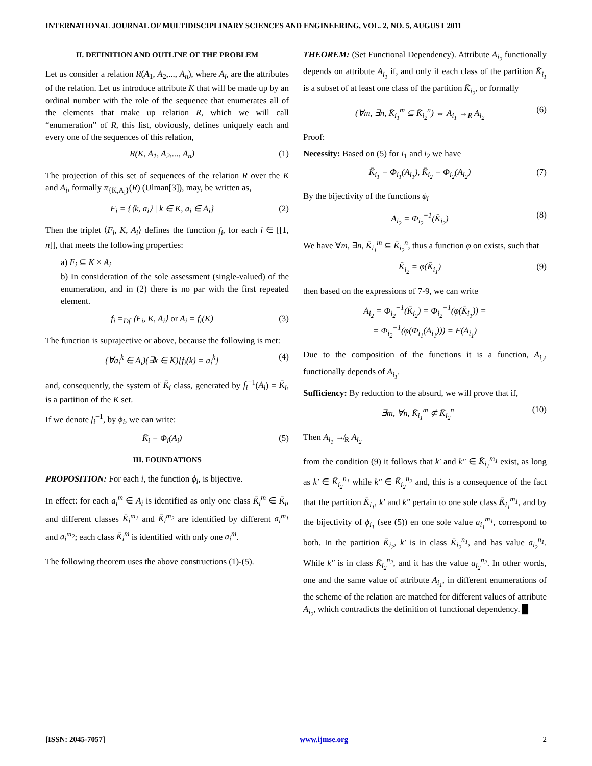INTERNATIONAL JOURNAL OF MULTIDISCIPLINARY SCIENCES AND ENGINEERING, VOL. 2, NO. 5, AUGUST 2011
II. DEFINITION AND OUTLINE OF THE PROBLEM
Let us consider a relation R(A<sub>1</sub>, A<sub>2</sub>,..., A<sub>n</sub>), where A<sub>i</sub>, are the attributes of the relation. Let us introduce attribute K that will be made up by an ordinal number with the role of the sequence that enumerates all of the elements that make up relation R, which we will call “enumeration” of R, this list, obviously, defines uniquely each and every one of the sequences of this relation,
R(K, A<sub>1</sub>, A<sub>2</sub>,..., A<sub>n</sub>) (1)
The projection of this set of sequences of the relation R over the K and A<sub>i</sub>, formally π<sub>{K,A<sub>i</sub>}</sub>(R) (Ulman[3]), may, be written as,
F<sub>i</sub> = {⟨k, a<sub>i</sub>⟩ | k ∈ K, a<sub>i</sub> ∈ A<sub>i</sub>} (2)
Then the triplet ⟨F<sub>i</sub>, K, A<sub>i</sub>⟩ defines the function f<sub>i</sub>, for each i ∈ [[1, n]], that meets the following properties:
a) F<sub>i</sub> ⊆ K × A<sub>i</sub>
b) In consideration of the sole assessment (single-valued) of the enumeration, and in (2) there is no par with the first repeated element.
f<sub>i</sub> =<sub>Df</sub> ⟨F<sub>i</sub>, K, A<sub>i</sub>⟩ or A<sub>i</sub> = f<sub>i</sub>(K) (3)
The function is suprajective or above, because the following is met:
(∀a<sub>i</sub><sup>k</sup> ∈ A<sub>i</sub>)(∃k ∈ K)[f<sub>i</sub>(k) = a<sub>i</sub><sup>k</sup>] (4)
and, consequently, the system of K̄<sub>i</sub> class, generated by f<sub>i</sub><sup>−1</sup>(A<sub>i</sub>) = K̄<sub>i</sub>, is a partition of the K set.
If we denote f<sub>i</sub><sup>−1</sup>, by ϕ<sub>i</sub>, we can write:
K̄<sub>i</sub> = Φ<sub>i</sub>(A<sub>i</sub>) (5)
III. FOUNDATIONS
PROPOSITION: For each i, the function ϕ<sub>i</sub>, is bijective.
In effect: for each a<sub>i</sub><sup>m</sup> ∈ A<sub>i</sub> is identified as only one class K̄<sub>i</sub><sup>m</sup> ∈ K̄<sub>i</sub>, and different classes K̄<sub>i</sub><sup>m<sub>1</sub></sup> and K̄<sub>i</sub><sup>m<sub>2</sub></sup> are identified by different a<sub>i</sub><sup>m<sub>1</sub></sup> and a<sub>i</sub><sup>m<sub>2</sub></sup>; each class K̄<sub>i</sub><sup>m</sup> is identified with only one a<sub>i</sub><sup>m</sup>.
The following theorem uses the above constructions (1)-(5).
THEOREM: (Set Functional Dependency). Attribute A<sub>i<sub>2</sub></sub> functionally depends on attribute A<sub>i<sub>1</sub></sub> if, and only if each class of the partition K̄<sub>i<sub>1</sub></sub> is a subset of at least one class of the partition K̄<sub>i<sub>2</sub></sub>, or formally
(∀m, ∃n, K̄<sub>i<sub>1</sub></sub><sup>m</sup> ⊆ K̄<sub>i<sub>2</sub></sub><sup>n</sup>) ⇔ A<sub>i<sub>1</sub></sub> →<sub>R</sub> A<sub>i<sub>2</sub></sub> (6)
Proof:
Necessity: Based on (5) for i<sub>1</sub> and i<sub>2</sub> we have
K̄<sub>i<sub>1</sub></sub> = Φ<sub>i<sub>1</sub></sub>(A<sub>i<sub>1</sub></sub>), K̄<sub>i<sub>2</sub></sub> = Φ<sub>i<sub>2</sub></sub>(A<sub>i<sub>2</sub></sub>) (7)
By the bijectivity of the functions ϕ<sub>i</sub>
A<sub>i<sub>2</sub></sub> = Φ<sub>i<sub>2</sub></sub><sup>−1</sup>(K̄<sub>i<sub>2</sub></sub>) (8)
We have ∀m, ∃n, K̄<sub>i<sub>1</sub></sub><sup>m</sup> ⊆ K̄<sub>i<sub>2</sub></sub><sup>n</sup>, thus a function φ on exists, such that
K̄<sub>i<sub>2</sub></sub> = φ(K̄<sub>i<sub>1</sub></sub>) (9)
then based on the expressions of 7-9, we can write
A<sub>i<sub>2</sub></sub> = Φ<sub>i<sub>2</sub></sub><sup>−1</sup>(K̄<sub>i<sub>2</sub></sub>) = Φ<sub>i<sub>2</sub></sub><sup>−1</sup>(φ(K̄<sub>i<sub>1</sub></sub>)) =
= Φ<sub>i<sub>2</sub></sub><sup>−1</sup>(φ(Φ<sub>i<sub>1</sub></sub>(A<sub>i<sub>1</sub></sub>))) = F(A<sub>i<sub>1</sub></sub>)
Due to the composition of the functions it is a function, A<sub>i<sub>2</sub></sub>, functionally depends of A<sub>i<sub>1</sub></sub>.
Sufficiency: By reduction to the absurd, we will prove that if,
∃m, ∀n, K̄<sub>i<sub>1</sub></sub><sup>m</sup> ⊄ K̄<sub>i<sub>2</sub></sub><sup>n</sup> (10)
Then A<sub>i<sub>1</sub></sub> ↛<sub>R</sub> A<sub>i<sub>2</sub></sub>
from the condition (9) it follows that k′ and k″ ∈ K̄<sub>i<sub>1</sub></sub><sup>m<sub>1</sub></sup> exist, as long as k′ ∈ K̄<sub>i<sub>2</sub></sub><sup>n<sub>1</sub></sup> while k″ ∈ K̄<sub>i<sub>2</sub></sub><sup>n<sub>2</sub></sup> and, this is a consequence of the fact that the partition K̄<sub>i<sub>1</sub></sub>, k′ and k″ pertain to one sole class K̄<sub>i<sub>1</sub></sub><sup>m<sub>1</sub></sup>, and by the bijectivity of ϕ<sub>i<sub>1</sub></sub> (see (5)) en one sole value a<sub>i<sub>1</sub></sub><sup>m<sub>1</sub></sup>, correspond to both. In the partition K̄<sub>i<sub>2</sub></sub>, k′ is in class K̄<sub>i<sub>2</sub></sub><sup>n<sub>1</sub></sup>, and has value a<sub>i<sub>2</sub></sub><sup>n<sub>1</sub></sup>. While k″ is in class K̄<sub>i<sub>2</sub></sub><sup>n<sub>2</sub></sup>, and it has the value a<sub>i<sub>2</sub></sub><sup>n<sub>2</sub></sup>. In other words, one and the same value of attribute A<sub>i<sub>1</sub></sub>, in different enumerations of the scheme of the relation are matched for different values of attribute A<sub>i<sub>2</sub></sub>, which contradicts the definition of functional dependency. █
[ISSN: 2045-7057] www.ijmse.org 2